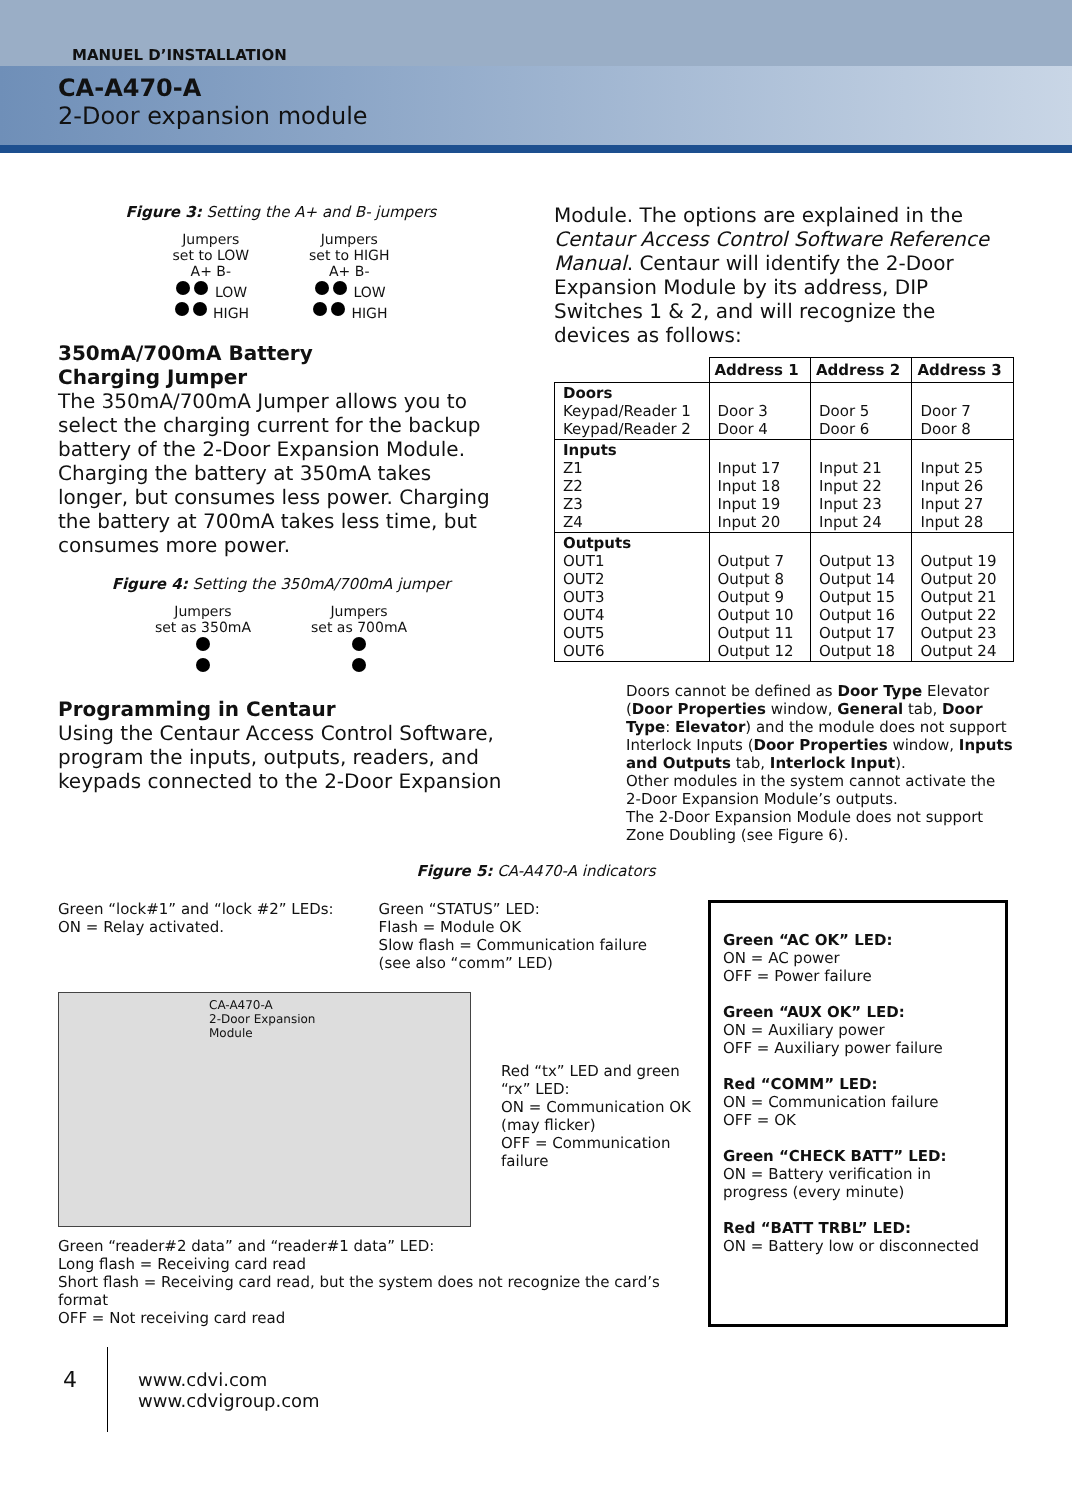MANUEL D’INSTALLATION
CA-A470-A
2-Door expansion module
Figure 3: Setting the A+ and B- jumpers
Jumpers
set to LOW
A+ B-
LOW
HIGH
Jumpers
set to HIGH
A+ B-
LOW
HIGH
350mA/700mA Battery
Charging Jumper
The 350mA/700mA Jumper allows you to select the charging current for the backup battery of the 2-Door Expansion Module. Charging the battery at 350mA takes longer, but consumes less power. Charging the battery at 700mA takes less time, but consumes more power.
Figure 4: Setting the 350mA/700mA jumper
Jumpers
set as 350mA
Jumpers
set as 700mA
Programming in Centaur
Using the Centaur Access Control Software, program the inputs, outputs, readers, and keypads connected to the 2-Door Expansion
Module. The options are explained in the Centaur Access Control Software Reference Manual. Centaur will identify the 2-Door Expansion Module by its address, DIP Switches 1 & 2, and will recognize the devices as follows:
| | Address 1 | Address 2 | Address 3 |
| Doors Keypad/Reader 1 Keypad/Reader 2 | Door 3 Door 4 | Door 5 Door 6 | Door 7 Door 8 |
| Inputs Z1 Z2 Z3 Z4 | Input 17 Input 18 Input 19 Input 20 | Input 21 Input 22 Input 23 Input 24 | Input 25 Input 26 Input 27 Input 28 |
| Outputs OUT1 OUT2 OUT3 OUT4 OUT5 OUT6 | Output 7 Output 8 Output 9 Output 10 Output 11 Output 12 | Output 13 Output 14 Output 15 Output 16 Output 17 Output 18 | Output 19 Output 20 Output 21 Output 22 Output 23 Output 24 |
Doors cannot be defined as Door Type Elevator (Door Properties window, General tab, Door Type: Elevator) and the module does not support Interlock Inputs (Door Properties window, Inputs and Outputs tab, Interlock Input).
Other modules in the system cannot activate the 2-Door Expansion Module’s outputs.
The 2-Door Expansion Module does not support Zone Doubling (see Figure 6).
Figure 5: CA-A470-A indicators
Green “lock#1” and “lock #2” LEDs:
ON = Relay activated.
Green “STATUS” LED:
Flash = Module OK
Slow flash = Communication failure
(see also “comm” LED)
CA-A470-A
2-Door Expansion Module
Red “tx” LED and green “rx” LED:
ON = Communication OK (may flicker)
OFF = Communication failure
Green “reader#2 data” and “reader#1 data” LED:
Long flash = Receiving card read
Short flash = Receiving card read, but the system does not recognize the card’s format
OFF = Not receiving card read
Green “AC OK” LED:
ON = AC power
OFF = Power failure
Green “AUX OK” LED:
ON = Auxiliary power
OFF = Auxiliary power failure
Red “COMM” LED:
ON = Communication failure
OFF = OK
Green “CHECK BATT” LED:
ON = Battery verification in progress (every minute)
Red “BATT TRBL” LED:
ON = Battery low or disconnected
4 www.cdvi.com
www.cdvigroup.com